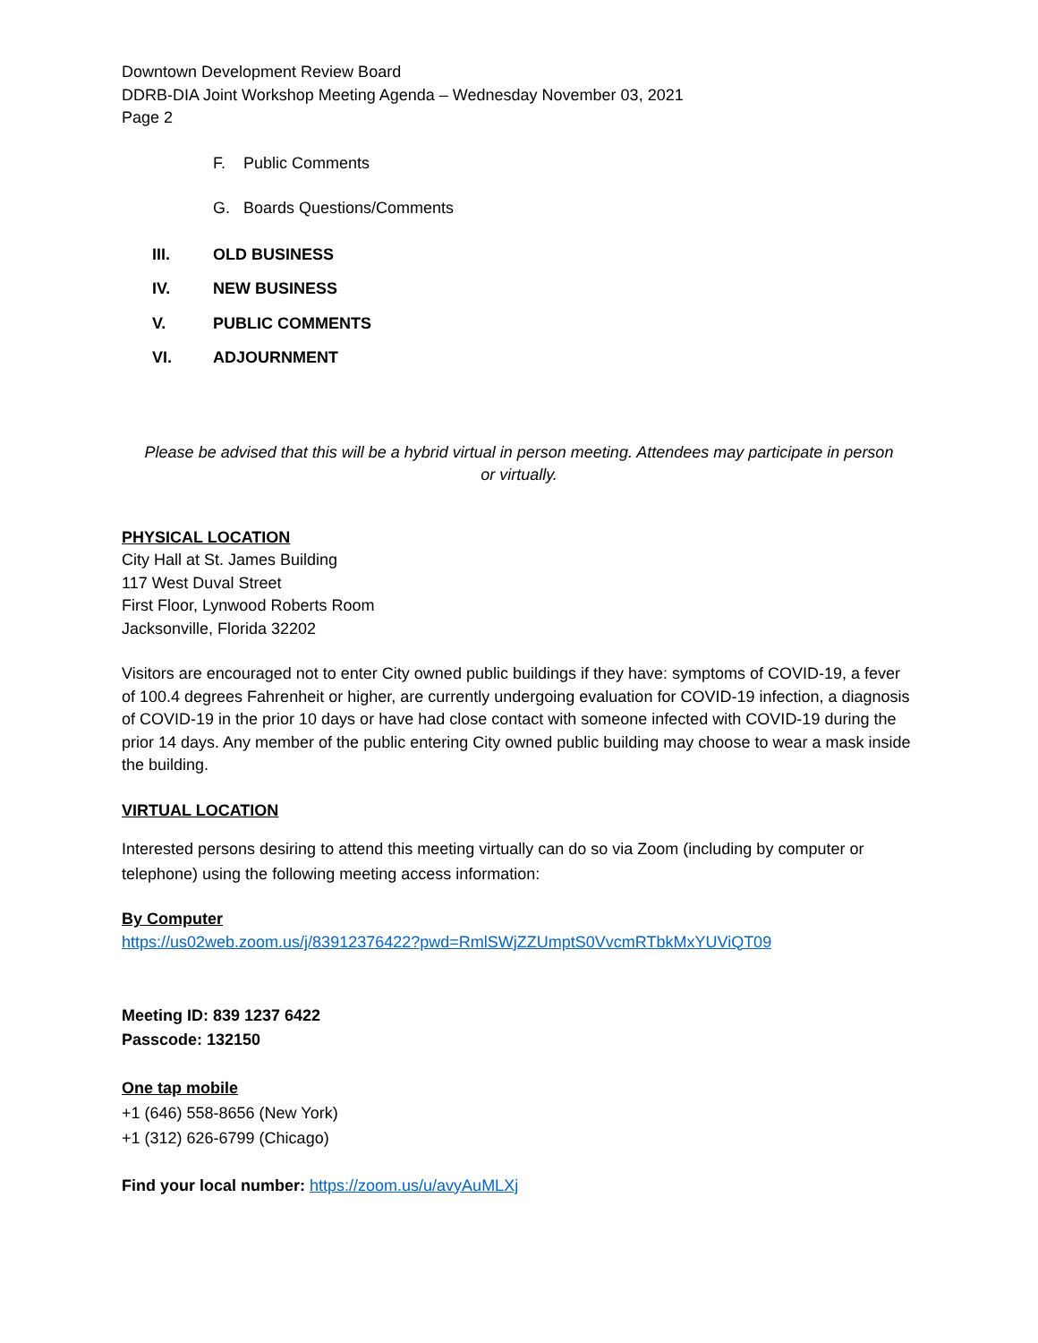Downtown Development Review Board
DDRB-DIA Joint Workshop Meeting Agenda – Wednesday November 03, 2021
Page 2
F. Public Comments
G. Boards Questions/Comments
III. OLD BUSINESS
IV. NEW BUSINESS
V. PUBLIC COMMENTS
VI. ADJOURNMENT
Please be advised that this will be a hybrid virtual in person meeting. Attendees may participate in person or virtually.
PHYSICAL LOCATION
City Hall at St. James Building
117 West Duval Street
First Floor, Lynwood Roberts Room
Jacksonville, Florida 32202
Visitors are encouraged not to enter City owned public buildings if they have: symptoms of COVID-19, a fever of 100.4 degrees Fahrenheit or higher, are currently undergoing evaluation for COVID-19 infection, a diagnosis of COVID-19 in the prior 10 days or have had close contact with someone infected with COVID-19 during the prior 14 days. Any member of the public entering City owned public building may choose to wear a mask inside the building.
VIRTUAL LOCATION
Interested persons desiring to attend this meeting virtually can do so via Zoom (including by computer or telephone) using the following meeting access information:
By Computer
https://us02web.zoom.us/j/83912376422?pwd=RmlSWjZZUmptS0VvcmRTbkMxYUViQT09
Meeting ID: 839 1237 6422
Passcode: 132150
One tap mobile
+1 (646) 558-8656 (New York)
+1 (312) 626-6799 (Chicago)
Find your local number: https://zoom.us/u/avyAuMLXj